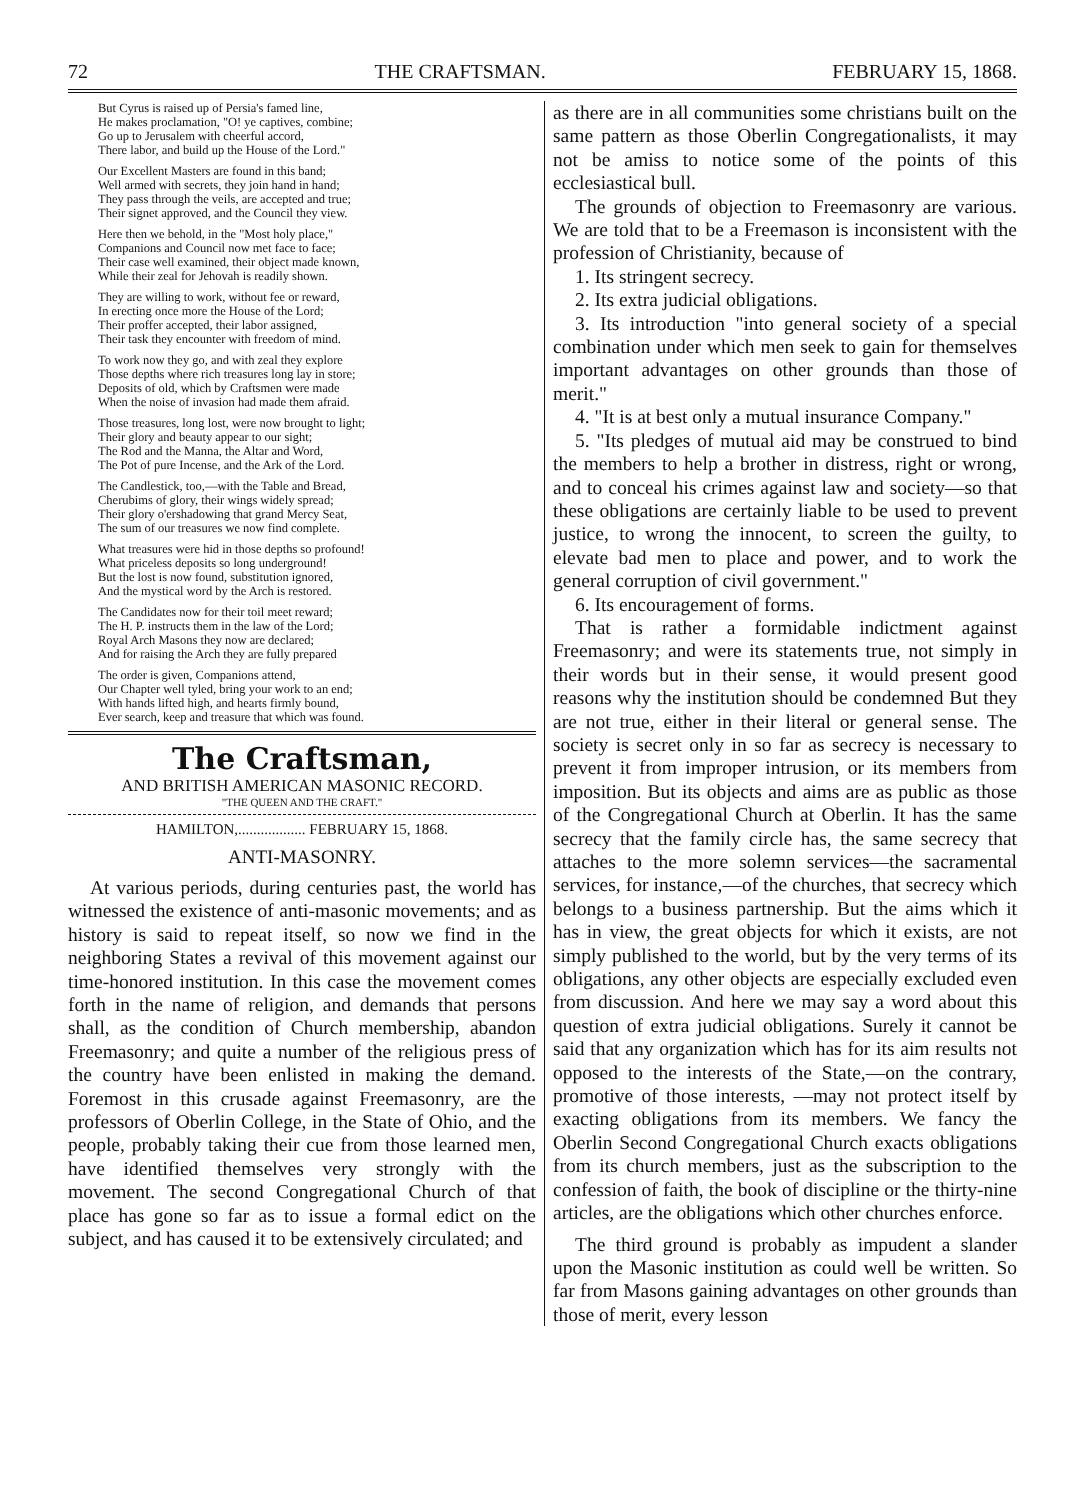72 THE CRAFTSMAN. FEBRUARY 15, 1868.
But Cyrus is raised up of Persia's famed line,
He makes proclamation, "O! ye captives, combine;
Go up to Jerusalem with cheerful accord,
There labor, and build up the House of the Lord."
Our Excellent Masters are found in this band;
Well armed with secrets, they join hand in hand;
They pass through the veils, are accepted and true;
Their signet approved, and the Council they view.
Here then we behold, in the "Most holy place,"
Companions and Council now met face to face;
Their case well examined, their object made known,
While their zeal for Jehovah is readily shown.
They are willing to work, without fee or reward,
In erecting once more the House of the Lord;
Their proffer accepted, their labor assigned,
Their task they encounter with freedom of mind.
To work now they go, and with zeal they explore
Those depths where rich treasures long lay in store;
Deposits of old, which by Craftsmen were made
When the noise of invasion had made them afraid.
Those treasures, long lost, were now brought to light;
Their glory and beauty appear to our sight;
The Rod and the Manna, the Altar and Word,
The Pot of pure Incense, and the Ark of the Lord.
The Candlestick, too,—with the Table and Bread,
Cherubims of glory, their wings widely spread;
Their glory o'ershadowing that grand Mercy Seat,
The sum of our treasures we now find complete.
What treasures were hid in those depths so profound!
What priceless deposits so long underground!
But the lost is now found, substitution ignored,
And the mystical word by the Arch is restored.
The Candidates now for their toil meet reward;
The H. P. instructs them in the law of the Lord;
Royal Arch Masons they now are declared;
And for raising the Arch they are fully prepared
The order is given, Companions attend,
Our Chapter well tyled, bring your work to an end;
With hands lifted high, and hearts firmly bound,
Ever search, keep and treasure that which was found.
The Craftsman,
AND BRITISH AMERICAN MASONIC RECORD.
"THE QUEEN AND THE CRAFT."
HAMILTON,.................. FEBRUARY 15, 1868.
ANTI-MASONRY.
At various periods, during centuries past, the world has witnessed the existence of anti-masonic movements; and as history is said to repeat itself, so now we find in the neighboring States a revival of this movement against our time-honored institution. In this case the movement comes forth in the name of religion, and demands that persons shall, as the condition of Church membership, abandon Freemasonry; and quite a number of the religious press of the country have been enlisted in making the demand. Foremost in this crusade against Freemasonry, are the professors of Oberlin College, in the State of Ohio, and the people, probably taking their cue from those learned men, have identified themselves very strongly with the movement. The second Congregational Church of that place has gone so far as to issue a formal edict on the subject, and has caused it to be extensively circulated; and
as there are in all communities some christians built on the same pattern as those Oberlin Congregationalists, it may not be amiss to notice some of the points of this ecclesiastical bull.
The grounds of objection to Freemasonry are various. We are told that to be a Freemason is inconsistent with the profession of Christianity, because of
1. Its stringent secrecy.
2. Its extra judicial obligations.
3. Its introduction "into general society of a special combination under which men seek to gain for themselves important advantages on other grounds than those of merit."
4. "It is at best only a mutual insurance Company."
5. "Its pledges of mutual aid may be construed to bind the members to help a brother in distress, right or wrong, and to conceal his crimes against law and society—so that these obligations are certainly liable to be used to prevent justice, to wrong the innocent, to screen the guilty, to elevate bad men to place and power, and to work the general corruption of civil government."
6. Its encouragement of forms.
That is rather a formidable indictment against Freemasonry; and were its statements true, not simply in their words but in their sense, it would present good reasons why the institution should be condemned But they are not true, either in their literal or general sense. The society is secret only in so far as secrecy is necessary to prevent it from improper intrusion, or its members from imposition. But its objects and aims are as public as those of the Congregational Church at Oberlin. It has the same secrecy that the family circle has, the same secrecy that attaches to the more solemn services—the sacramental services, for instance,—of the churches, that secrecy which belongs to a business partnership. But the aims which it has in view, the great objects for which it exists, are not simply published to the world, but by the very terms of its obligations, any other objects are especially excluded even from discussion. And here we may say a word about this question of extra judicial obligations. Surely it cannot be said that any organization which has for its aim results not opposed to the interests of the State,—on the contrary, promotive of those interests, —may not protect itself by exacting obligations from its members. We fancy the Oberlin Second Congregational Church exacts obligations from its church members, just as the subscription to the confession of faith, the book of discipline or the thirty-nine articles, are the obligations which other churches enforce.
The third ground is probably as impudent a slander upon the Masonic institution as could well be written. So far from Masons gaining advantages on other grounds than those of merit, every lesson